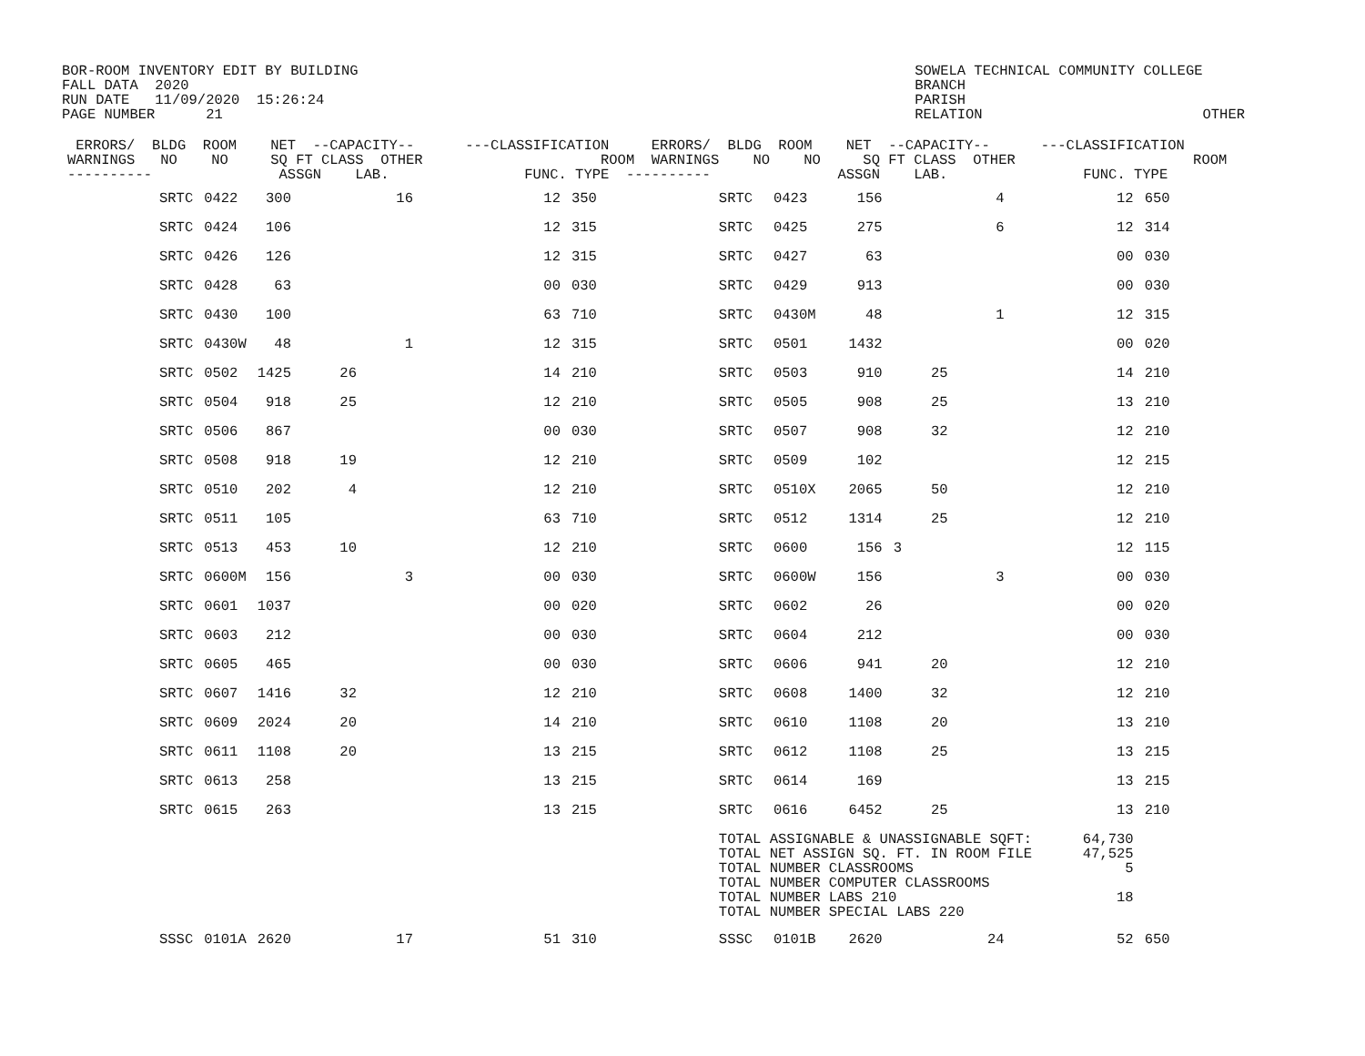BOR-ROOM INVENTORY EDIT BY BUILDING
FALL DATA  2020
RUN DATE   11/09/2020  15:26:24
PAGE NUMBER      21
SOWELA TECHNICAL COMMUNITY COLLEGE
BRANCH
PARISH
RELATION                          OTHER
 ERRORS/  BLDG  ROOM    NET  --CAPACITY--      ---CLASSIFICATION     ERRORS/  BLDG  ROOM    NET  --CAPACITY--      ---CLASSIFICATION
WARNINGS   NO    NO     SQ FT CLASS  OTHER                     ROOM  WARNINGS    NO    NO     SQ FT CLASS  OTHER                     ROOM
----------               ASSGN    LAB.                FUNC. TYPE  ----------               ASSGN    LAB.                FUNC. TYPE
| | SRTC | 0422 | 300 | | 16 | 12 | 350 | | SRTC | 0423 | 156 | | 4 | 12 | 650 |
| | SRTC | 0424 | 106 | | | 12 | 315 | | SRTC | 0425 | 275 | | 6 | 12 | 314 |
| | SRTC | 0426 | 126 | | | 12 | 315 | | SRTC | 0427 | 63 | | | 00 | 030 |
| | SRTC | 0428 | 63 | | | 00 | 030 | | SRTC | 0429 | 913 | | | 00 | 030 |
| | SRTC | 0430 | 100 | | | 63 | 710 | | SRTC | 0430M | 48 | | 1 | 12 | 315 |
| | SRTC | 0430W | 48 | | 1 | 12 | 315 | | SRTC | 0501 | 1432 | | | 00 | 020 |
| | SRTC | 0502 | 1425 | 26 | | 14 | 210 | | SRTC | 0503 | 910 | 25 | | 14 | 210 |
| | SRTC | 0504 | 918 | 25 | | 12 | 210 | | SRTC | 0505 | 908 | 25 | | 13 | 210 |
| | SRTC | 0506 | 867 | | | 00 | 030 | | SRTC | 0507 | 908 | 32 | | 12 | 210 |
| | SRTC | 0508 | 918 | 19 | | 12 | 210 | | SRTC | 0509 | 102 | | | 12 | 215 |
| | SRTC | 0510 | 202 | 4 | | 12 | 210 | | SRTC | 0510X | 2065 | 50 | | 12 | 210 |
| | SRTC | 0511 | 105 | | | 63 | 710 | | SRTC | 0512 | 1314 | 25 | | 12 | 210 |
| | SRTC | 0513 | 453 | 10 | | 12 | 210 | | SRTC | 0600 | 156 | 3 | | 12 | 115 |
| | SRTC | 0600M | 156 | | 3 | 00 | 030 | | SRTC | 0600W | 156 | | 3 | 00 | 030 |
| | SRTC | 0601 | 1037 | | | 00 | 020 | | SRTC | 0602 | 26 | | | 00 | 020 |
| | SRTC | 0603 | 212 | | | 00 | 030 | | SRTC | 0604 | 212 | | | 00 | 030 |
| | SRTC | 0605 | 465 | | | 00 | 030 | | SRTC | 0606 | 941 | 20 | | 12 | 210 |
| | SRTC | 0607 | 1416 | 32 | | 12 | 210 | | SRTC | 0608 | 1400 | 32 | | 12 | 210 |
| | SRTC | 0609 | 2024 | 20 | | 14 | 210 | | SRTC | 0610 | 1108 | 20 | | 13 | 210 |
| | SRTC | 0611 | 1108 | 20 | | 13 | 215 | | SRTC | 0612 | 1108 | 25 | | 13 | 215 |
| | SRTC | 0613 | 258 | | | 13 | 215 | | SRTC | 0614 | 169 | | | 13 | 215 |
| | SRTC | 0615 | 263 | | | 13 | 215 | | SRTC | 0616 | 6452 | 25 | | 13 | 210 |
| | | | | | | | | | TOTAL ASSIGNABLE & UNASSIGNABLE SQFT: 64,730 TOTAL NET ASSIGN SQ. FT. IN ROOM FILE 47,525 TOTAL NUMBER CLASSROOMS 5 TOTAL NUMBER COMPUTER CLASSROOMS TOTAL NUMBER LABS 210 18 TOTAL NUMBER SPECIAL LABS 220 | | | | | | |
| | SSSC | 0101A | 2620 | | 17 | 51 | 310 | | SSSC | 0101B | 2620 | | 24 | 52 | 650 |